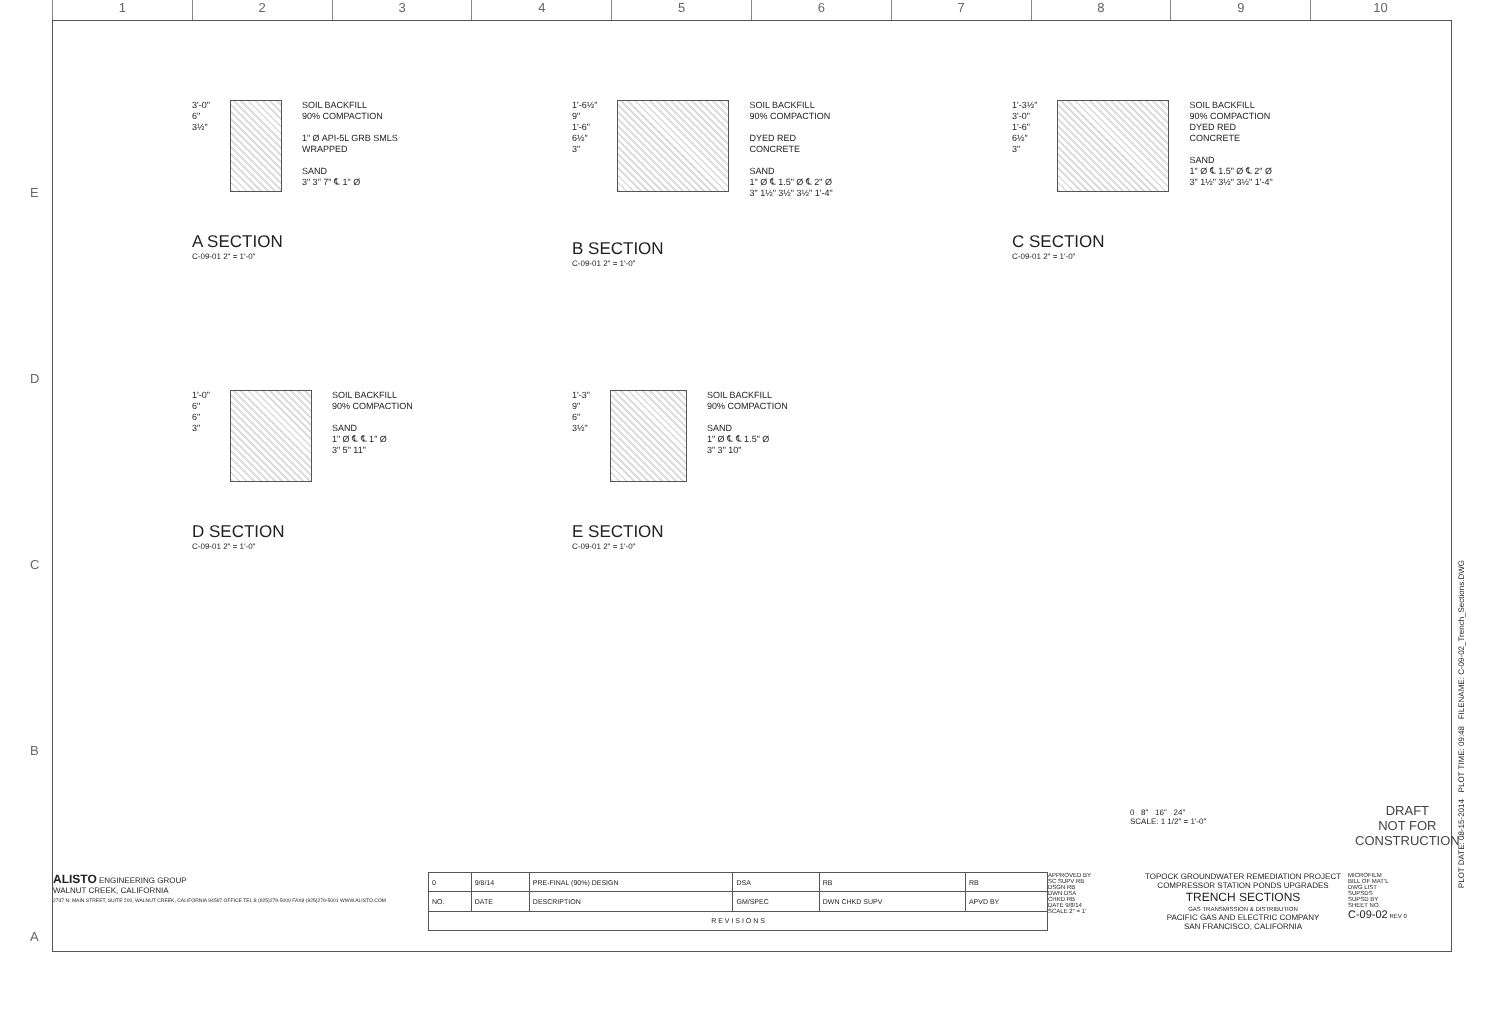1 2 3 4 5 6 7 8 9 10
E
D
C
B
A
3'-0"
6"
3½"
SOIL BACKFILL
90% COMPACTION
1" Ø API-5L GRB SMLS
WRAPPED
SAND
3" 3" 7" ℄ 1" Ø
A SECTION
C-09-01 2" = 1'-0"
1'-6½"
9"
1'-6"
6½"
3"
SOIL BACKFILL
90% COMPACTION
DYED RED
CONCRETE
SAND
1" Ø ℄ 1.5" Ø ℄ 2" Ø
3" 1½" 3½" 3½" 1'-4"
B SECTION
C-09-01 2" = 1'-0"
1'-3½"
3'-0"
1'-6"
6½"
3"
SOIL BACKFILL
90% COMPACTION
DYED RED
CONCRETE
SAND
1" Ø ℄ 1.5" Ø ℄ 2" Ø
3" 1½" 3½" 3½" 1'-4"
C SECTION
C-09-01 2" = 1'-0"
1'-0"
6"
6"
3"
SOIL BACKFILL
90% COMPACTION
SAND
1" Ø ℄ ℄ 1" Ø
3" 5" 11"
D SECTION
C-09-01 2" = 1'-0"
1'-3"
9"
6"
3½"
SOIL BACKFILL
90% COMPACTION
SAND
1" Ø ℄ ℄ 1.5" Ø
3" 3" 10"
E SECTION
C-09-01 2" = 1'-0"
0 8" 16" 24"
SCALE: 1 1/2" = 1'-0"
DRAFT
NOT FOR
CONSTRUCTION
ALISTO ENGINEERING GROUP
WALNUT CREEK, CALIFORNIA
2737 N. MAIN STREET, SUITE 200, WALNUT CREEK, CALIFORNIA 94597 OFFICE TEL:8 (925)279-5000 FAX8 (925)279-5001 WWW.ALISTO.COM
| 0 | 9/8/14 | PRE-FINAL (90%) DESIGN | DSA | RB | RB |
| NO. | DATE | DESCRIPTION | GM/SPEC | DWN CHKD SUPV | APVD BY |
| R E V I S I O N S | | | | | |
APPROVED BY
SC SUPV RB
DSGN RB
DWN DSA
CHKD RB
DATE 9/8/14
SCALE 2" = 1'
TOPOCK GROUNDWATER REMEDIATION PROJECT
COMPRESSOR STATION PONDS UPGRADES
TRENCH SECTIONS
GAS TRANSMISSION & DISTRIBUTION
PACIFIC GAS AND ELECTRIC COMPANY
SAN FRANCISCO, CALIFORNIA
MICROFILM
BILL OF MAT'L
DWG LIST
SUPSDS
SUPSD BY
SHEET NO.
C-09-02 REV 0
PLOT DATE: 08-15-2014 PLOT TIME: 09:48 FILENAME: C-09-02_Trench_Sections.DWG